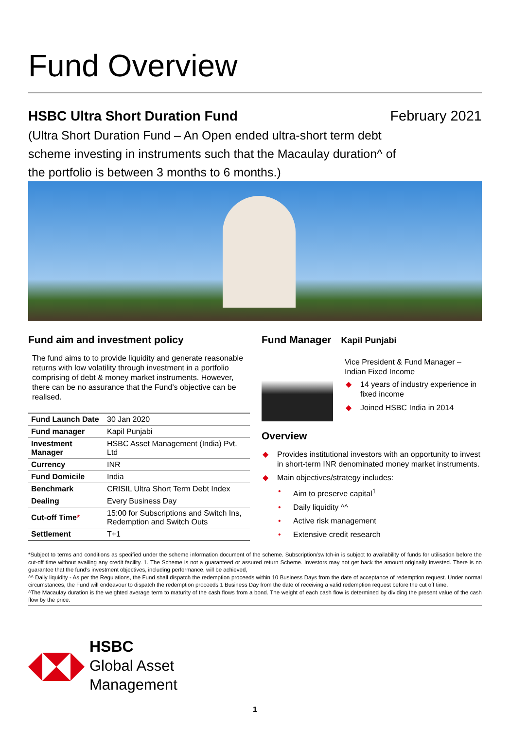Fund Overview
HSBC Ultra Short Duration Fund
February 2021
(Ultra Short Duration Fund – An Open ended ultra-short term debt scheme investing in instruments such that the Macaulay duration^ of the portfolio is between 3 months to 6 months.)
Fund aim and investment policy
The fund aims to to provide liquidity and generate reasonable returns with low volatility through investment in a portfolio comprising of debt & money market instruments. However, there can be no assurance that the Fund’s objective can be realised.
| Fund Launch Date | 30 Jan 2020 |
| Fund manager | Kapil Punjabi |
| Investment Manager | HSBC Asset Management (India) Pvt. Ltd |
| Currency | INR |
| Fund Domicile | India |
| Benchmark | CRISIL Ultra Short Term Debt Index |
| Dealing | Every Business Day |
| Cut-off Time * | 15:00 for Subscriptions and Switch Ins, Redemption and Switch Outs |
| Settlement | T+1 |
Fund Manager
Kapil Punjabi
Vice President & Fund Manager – Indian Fixed Income
◆ 14 years of industry experience in fixed income
◆ Joined HSBC India in 2014
Overview
◆ Provides institutional investors with an opportunity to invest in short-term INR denominated money market instruments.
◆ Main objectives/strategy includes:
• Aim to preserve capital<sup>1</sup>
• Daily liquidity ^^
• Active risk management
• Extensive credit research
*Subject to terms and conditions as specified under the scheme information document of the scheme. Subscription/switch-in is subject to availability of funds for utilisation before the cut-off time without availing any credit facility. 1. The Scheme is not a guaranteed or assured return Scheme. Investors may not get back the amount originally invested. There is no guarantee that the fund’s investment objectives, including performance, will be achieved,
^^ Daily liquidity - As per the Regulations, the Fund shall dispatch the redemption proceeds within 10 Business Days from the date of acceptance of redemption request. Under normal circumstances, the Fund will endeavour to dispatch the redemption proceeds 1 Business Day from the date of receiving a valid redemption request before the cut off time.
^The Macaulay duration is the weighted average term to maturity of the cash flows from a bond. The weight of each cash flow is determined by dividing the present value of the cash flow by the price.
HSBC
Global Asset
Management
1